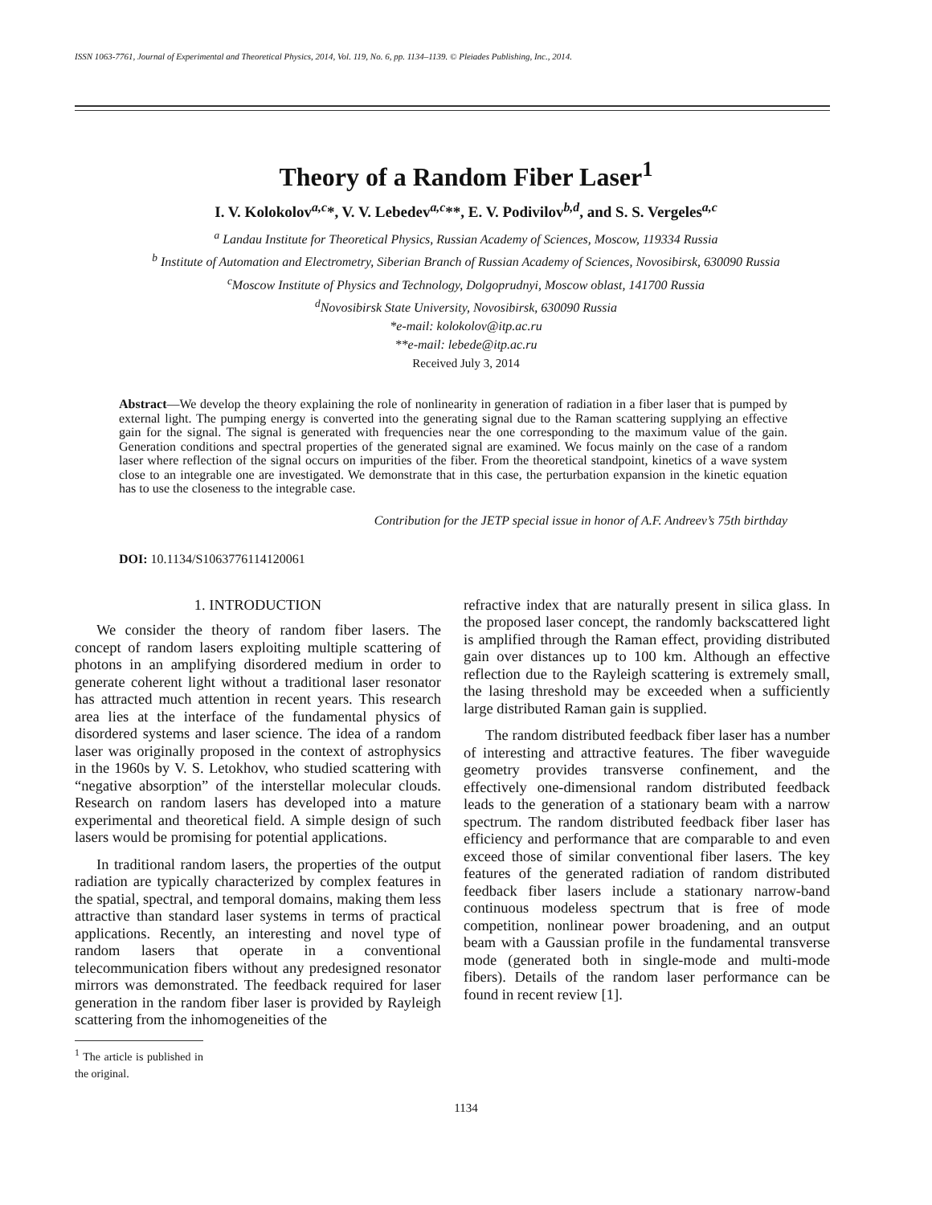ISSN 1063-7761, Journal of Experimental and Theoretical Physics, 2014, Vol. 119, No. 6, pp. 1134–1139. © Pleiades Publishing, Inc., 2014.
Theory of a Random Fiber Laser<sup>1</sup>
I. V. Kolokolov<sup>a,c</sup>*, V. V. Lebedev<sup>a,c</sup>**, E. V. Podivilov<sup>b,d</sup>, and S. S. Vergeles<sup>a,c</sup>
<sup>a</sup> Landau Institute for Theoretical Physics, Russian Academy of Sciences, Moscow, 119334 Russia
<sup>b</sup> Institute of Automation and Electrometry, Siberian Branch of Russian Academy of Sciences, Novosibirsk, 630090 Russia
<sup>c</sup> Moscow Institute of Physics and Technology, Dolgoprudnyi, Moscow oblast, 141700 Russia
<sup>d</sup> Novosibirsk State University, Novosibirsk, 630090 Russia
*e-mail: kolokolov@itp.ac.ru
**e-mail: lebede@itp.ac.ru
Received July 3, 2014
Abstract—We develop the theory explaining the role of nonlinearity in generation of radiation in a fiber laser that is pumped by external light. The pumping energy is converted into the generating signal due to the Raman scattering supplying an effective gain for the signal. The signal is generated with frequencies near the one corresponding to the maximum value of the gain. Generation conditions and spectral properties of the generated signal are examined. We focus mainly on the case of a random laser where reflection of the signal occurs on impurities of the fiber. From the theoretical standpoint, kinetics of a wave system close to an integrable one are investigated. We demonstrate that in this case, the perturbation expansion in the kinetic equation has to use the closeness to the integrable case.
Contribution for the JETP special issue in honor of A.F. Andreev’s 75th birthday
DOI: 10.1134/S1063776114120061
1. INTRODUCTION
We consider the theory of random fiber lasers. The concept of random lasers exploiting multiple scattering of photons in an amplifying disordered medium in order to generate coherent light without a traditional laser resonator has attracted much attention in recent years. This research area lies at the interface of the fundamental physics of disordered systems and laser science. The idea of a random laser was originally proposed in the context of astrophysics in the 1960s by V. S. Letokhov, who studied scattering with “negative absorption” of the interstellar molecular clouds. Research on random lasers has developed into a mature experimental and theoretical field. A simple design of such lasers would be promising for potential applications.
In traditional random lasers, the properties of the output radiation are typically characterized by complex features in the spatial, spectral, and temporal domains, making them less attractive than standard laser systems in terms of practical applications. Recently, an interesting and novel type of random lasers that operate in a conventional telecommunication fibers without any predesigned resonator mirrors was demonstrated. The feedback required for laser generation in the random fiber laser is provided by Rayleigh scattering from the inhomogeneities of the
<sup>1</sup> The article is published in the original.
refractive index that are naturally present in silica glass. In the proposed laser concept, the randomly backscattered light is amplified through the Raman effect, providing distributed gain over distances up to 100 km. Although an effective reflection due to the Rayleigh scattering is extremely small, the lasing threshold may be exceeded when a sufficiently large distributed Raman gain is supplied.
The random distributed feedback fiber laser has a number of interesting and attractive features. The fiber waveguide geometry provides transverse confinement, and the effectively one-dimensional random distributed feedback leads to the generation of a stationary beam with a narrow spectrum. The random distributed feedback fiber laser has efficiency and performance that are comparable to and even exceed those of similar conventional fiber lasers. The key features of the generated radiation of random distributed feedback fiber lasers include a stationary narrow-band continuous modeless spectrum that is free of mode competition, nonlinear power broadening, and an output beam with a Gaussian profile in the fundamental transverse mode (generated both in single-mode and multi-mode fibers). Details of the random laser performance can be found in recent review [1].
1134